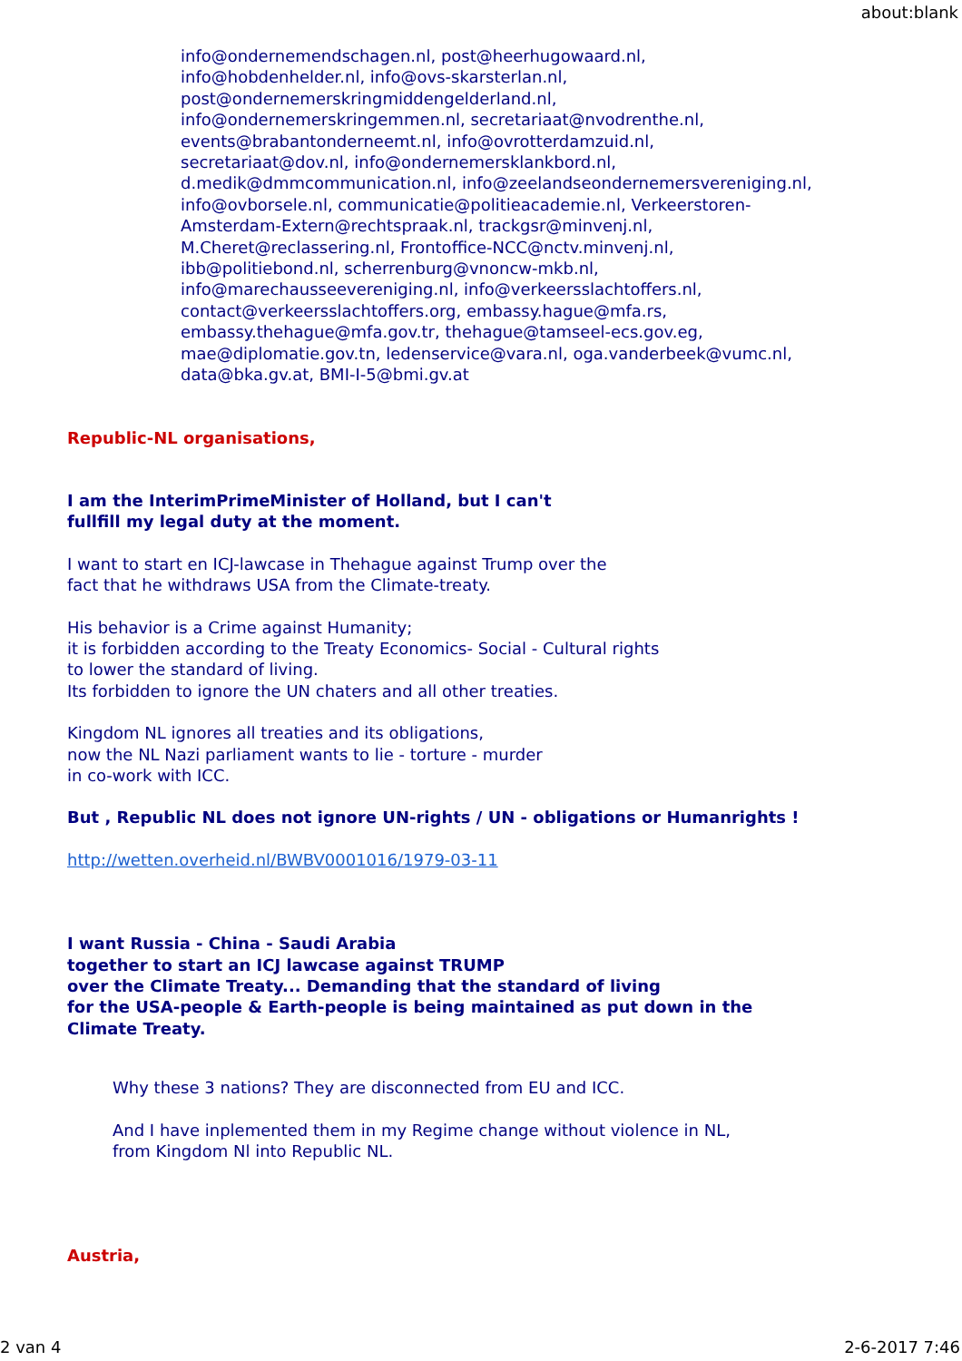about:blank
info@ondernemendschagen.nl, post@heerhugowaard.nl,
info@hobdenhelder.nl, info@ovs-skarsterlan.nl,
post@ondernemerskringmiddengelderland.nl,
info@ondernemerskringemmen.nl, secretariaat@nvodrenthe.nl,
events@brabantonderneemt.nl, info@ovrotterdamzuid.nl,
secretariaat@dov.nl, info@ondernemersklankbord.nl,
d.medik@dmmcommunication.nl, info@zeelandseondernemersvereniging.nl,
info@ovborsele.nl, communicatie@politieacademie.nl, Verkeerstoren-
Amsterdam-Extern@rechtspraak.nl, trackgsr@minvenj.nl,
M.Cheret@reclassering.nl, Frontoffice-NCC@nctv.minvenj.nl,
ibb@politiebond.nl, scherrenburg@vnoncw-mkb.nl,
info@marechausseevereniging.nl, info@verkeersslachtoffers.nl,
contact@verkeersslachtoffers.org, embassy.hague@mfa.rs,
embassy.thehague@mfa.gov.tr, thehague@tamseel-ecs.gov.eg,
mae@diplomatie.gov.tn, ledenservice@vara.nl, oga.vanderbeek@vumc.nl,
data@bka.gv.at, BMI-I-5@bmi.gv.at
Republic-NL organisations,
I am the InterimPrimeMinister of Holland, but I can't
fullfill my legal duty at the moment.
I want to start en ICJ-lawcase in Thehague against Trump over the
fact that he withdraws USA from the Climate-treaty.
His behavior is a Crime against Humanity;
it is forbidden according to the Treaty Economics- Social - Cultural rights
to lower the standard of living.
Its forbidden to ignore the UN chaters and all other treaties.
Kingdom NL ignores all treaties and its obligations,
now the NL Nazi parliament wants to lie - torture - murder
in co-work with ICC.
But , Republic NL does not ignore UN-rights / UN - obligations or Humanrights !
http://wetten.overheid.nl/BWBV0001016/1979-03-11
I want Russia - China - Saudi Arabia
together to start an ICJ lawcase against TRUMP
over the Climate Treaty... Demanding that the standard of living
for the USA-people & Earth-people is being maintained as put down in the
Climate Treaty.
Why these 3 nations? They are disconnected from EU and ICC.
And I have inplemented them in my Regime change without violence in NL,
from Kingdom Nl into Republic NL.
Austria,
2 van 4 2-6-2017 7:46